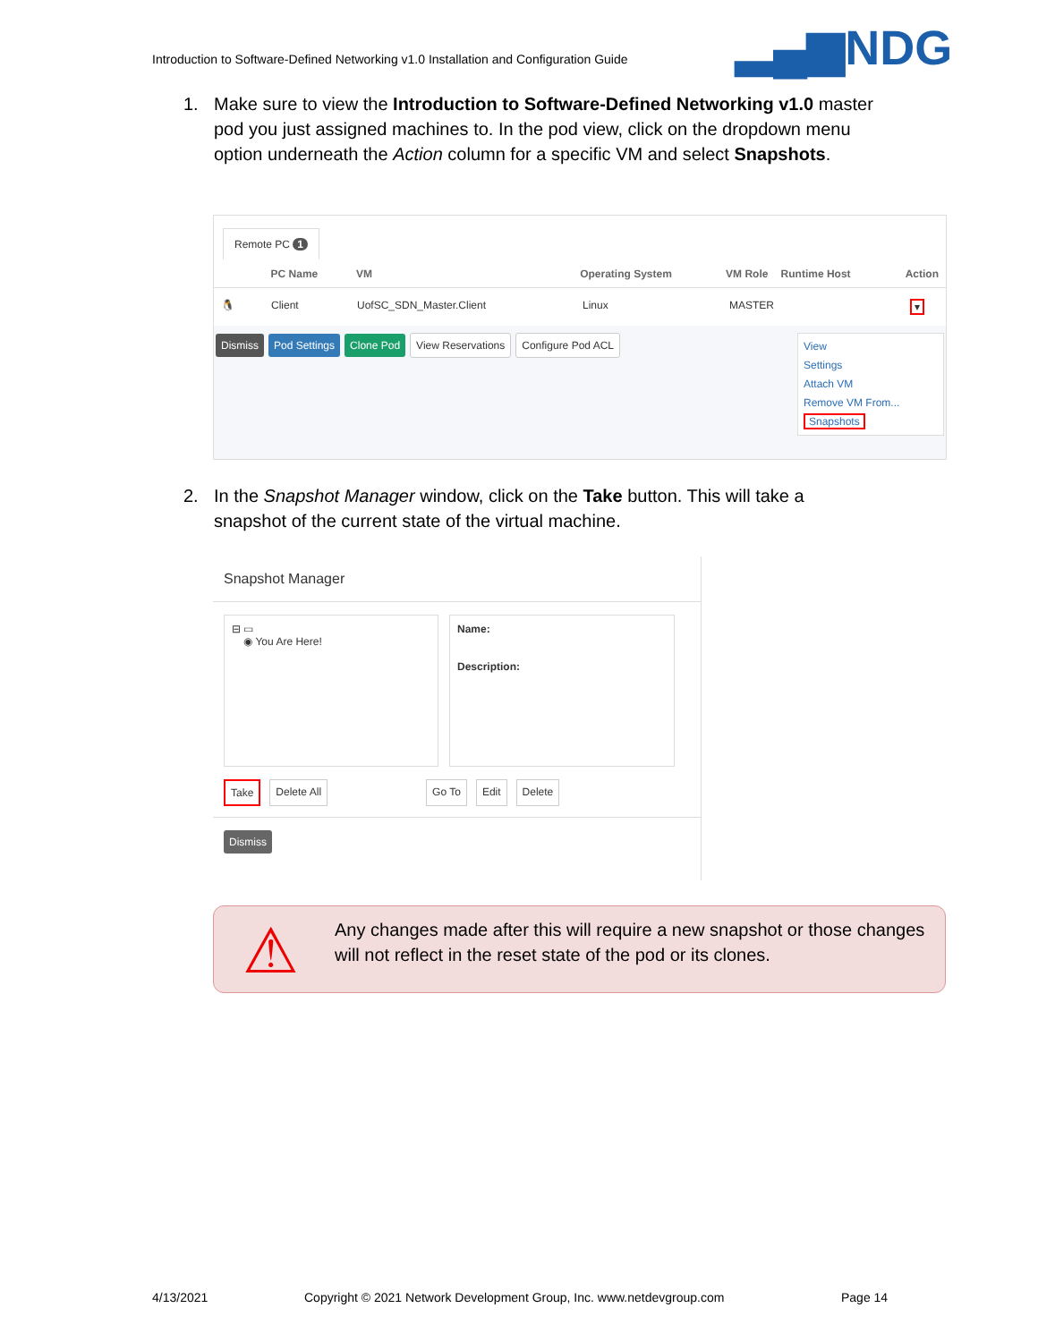Introduction to Software-Defined Networking v1.0 Installation and Configuration Guide
▂▄▆NDG
1.
Make sure to view the Introduction to Software-Defined Networking v1.0 master pod you just assigned machines to. In the pod view, click on the dropdown menu option underneath the Action column for a specific VM and select Snapshots.
Remote PC 1
PC Name VM Operating System VM Role Runtime Host Action
🐧 Client UofSC_SDN_Master.Client Linux MASTER ▾
Dismiss Pod Settings Clone Pod View Reservations Configure Pod ACL
View
Settings
Attach VM
Remove VM From...
Snapshots
2.
In the Snapshot Manager window, click on the Take button. This will take a snapshot of the current state of the virtual machine.
Snapshot Manager
⊟ ▭
◉ You Are Here!
Name:
Description:
Take Delete All Go To Edit Delete
Dismiss
⚠
Any changes made after this will require a new snapshot or those changes will not reflect in the reset state of the pod or its clones.
4/13/2021
Copyright © 2021 Network Development Group, Inc. www.netdevgroup.com
Page 14